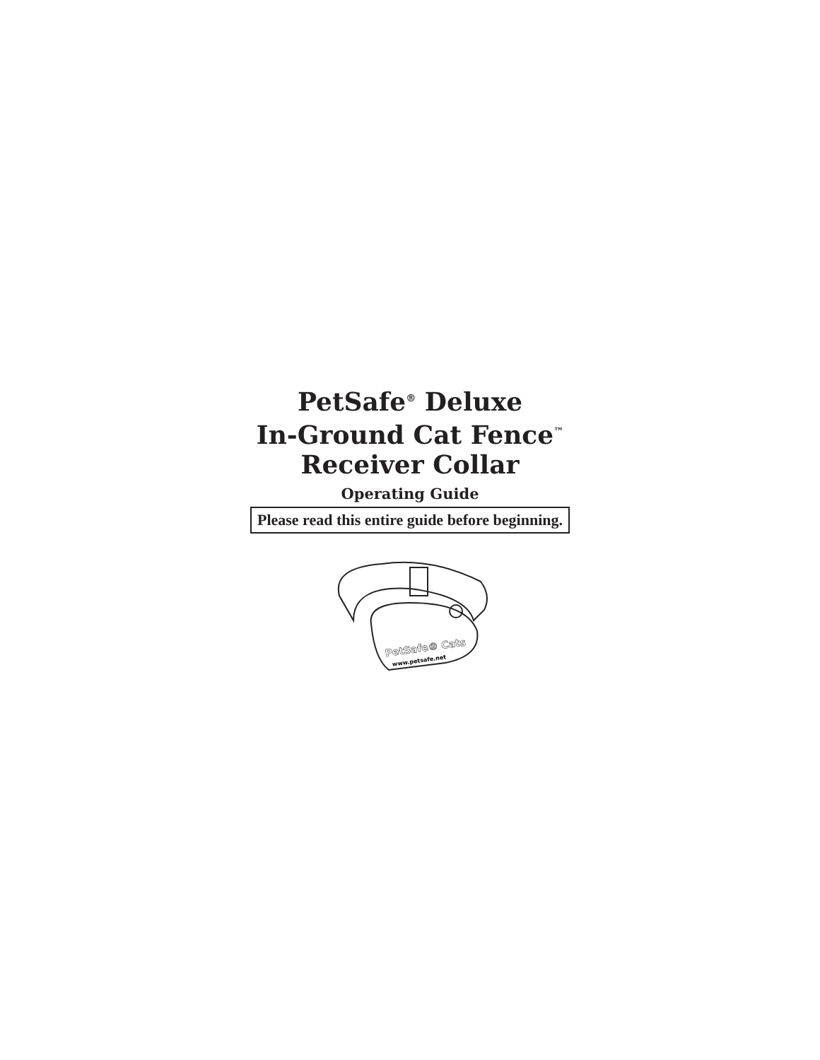PetSafe<sup>®</sup> Deluxe
In-Ground Cat Fence<sup>™</sup>
Receiver Collar
Operating Guide
Please read this entire guide before beginning.
PetSafe® Cats
www.petsafe.net